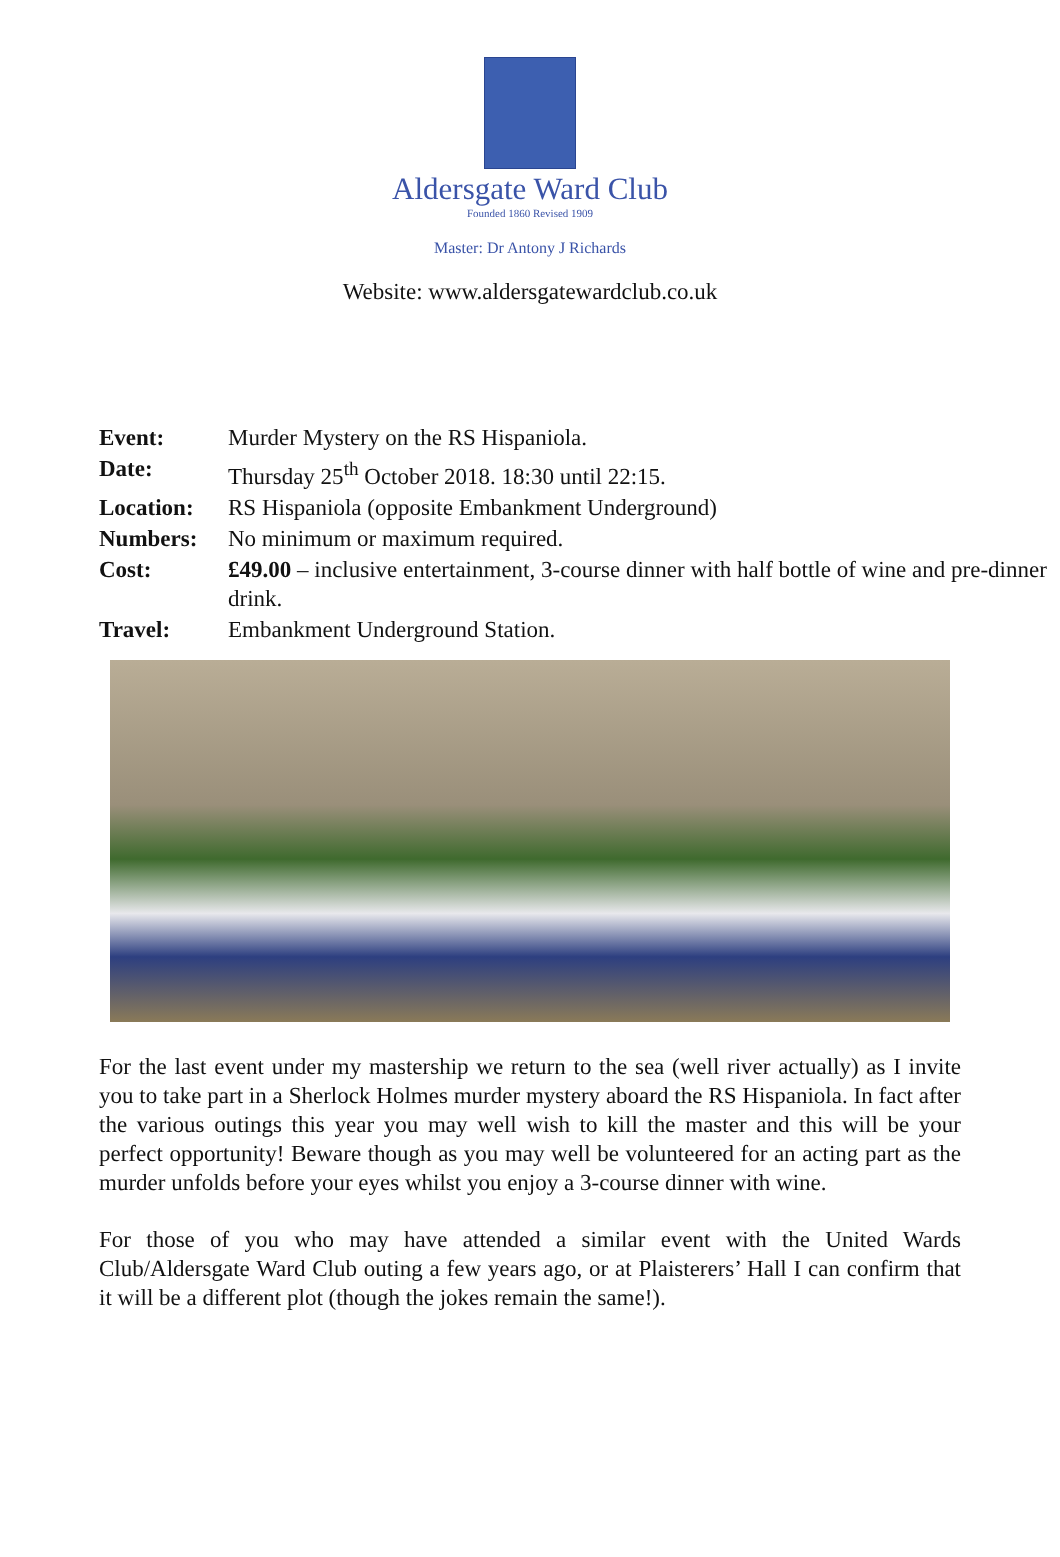Aldersgate Ward Club
Founded 1860 Revised 1909
Master: Dr Antony J Richards
Website: www.aldersgatewardclub.co.uk
Event: Murder Mystery on the RS Hispaniola.
Date: Thursday 25<sup>th</sup> October 2018. 18:30 until 22:15.
Location: RS Hispaniola (opposite Embankment Underground)
Numbers: No minimum or maximum required.
Cost: £49.00 – inclusive entertainment, 3-course dinner with half bottle of wine and pre-dinner drink.
Travel: Embankment Underground Station.
For the last event under my mastership we return to the sea (well river actually) as I invite you to take part in a Sherlock Holmes murder mystery aboard the RS Hispaniola. In fact after the various outings this year you may well wish to kill the master and this will be your perfect opportunity! Beware though as you may well be volunteered for an acting part as the murder unfolds before your eyes whilst you enjoy a 3-course dinner with wine.
For those of you who may have attended a similar event with the United Wards Club/Aldersgate Ward Club outing a few years ago, or at Plaisterers’ Hall I can confirm that it will be a different plot (though the jokes remain the same!).